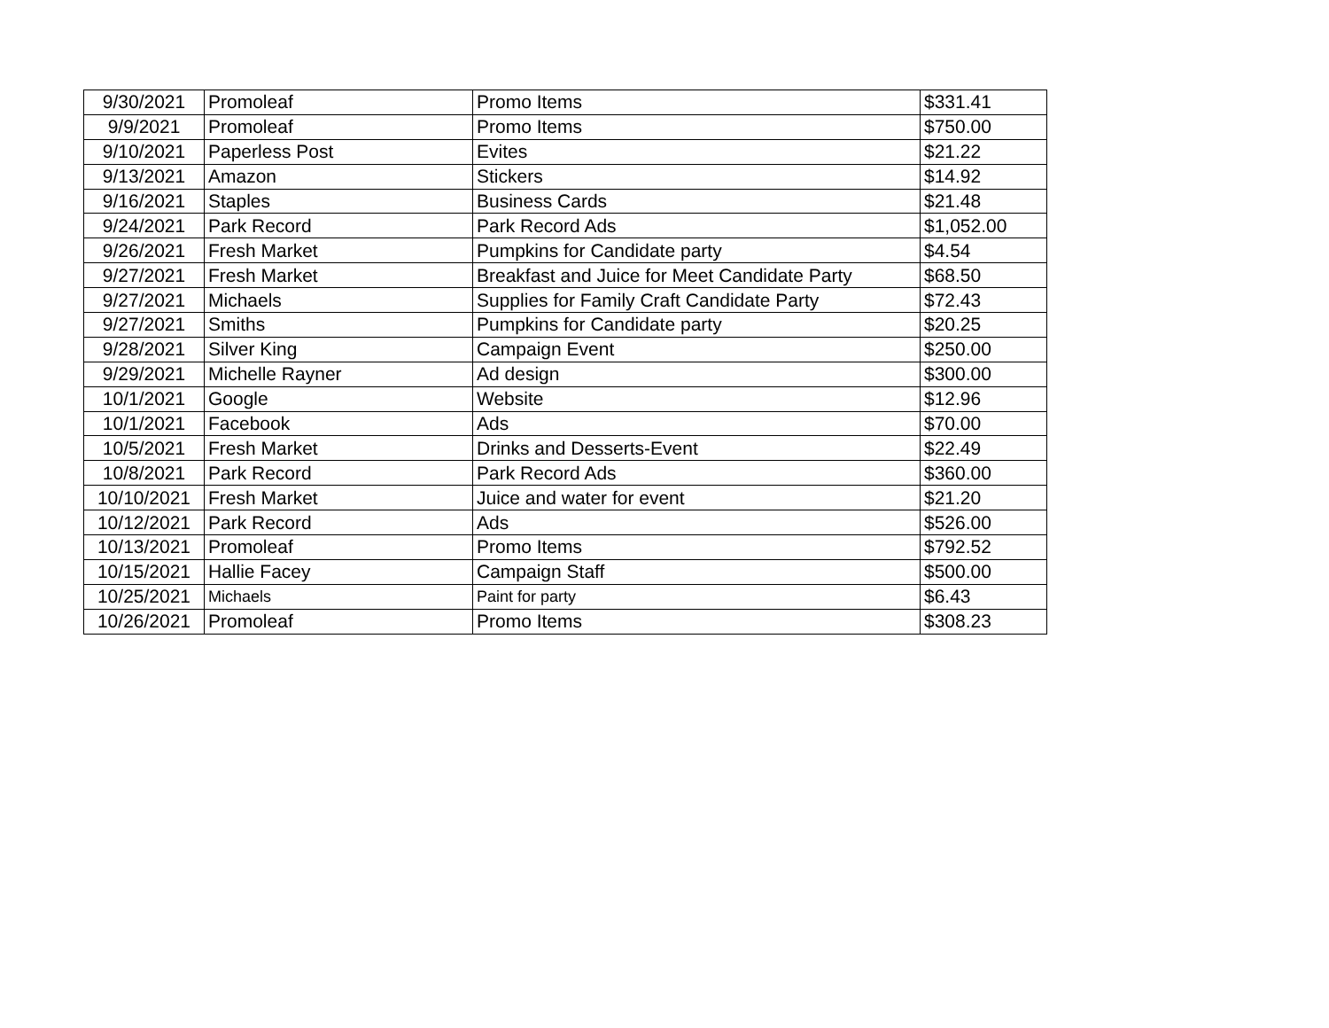| 9/30/2021 | Promoleaf | Promo Items | $331.41 |
| 9/9/2021 | Promoleaf | Promo Items | $750.00 |
| 9/10/2021 | Paperless Post | Evites | $21.22 |
| 9/13/2021 | Amazon | Stickers | $14.92 |
| 9/16/2021 | Staples | Business Cards | $21.48 |
| 9/24/2021 | Park Record | Park Record Ads | $1,052.00 |
| 9/26/2021 | Fresh Market | Pumpkins for Candidate party | $4.54 |
| 9/27/2021 | Fresh Market | Breakfast and Juice for Meet Candidate Party | $68.50 |
| 9/27/2021 | Michaels | Supplies for Family Craft Candidate Party | $72.43 |
| 9/27/2021 | Smiths | Pumpkins for Candidate party | $20.25 |
| 9/28/2021 | Silver King | Campaign Event | $250.00 |
| 9/29/2021 | Michelle Rayner | Ad design | $300.00 |
| 10/1/2021 | Google | Website | $12.96 |
| 10/1/2021 | Facebook | Ads | $70.00 |
| 10/5/2021 | Fresh Market | Drinks and Desserts-Event | $22.49 |
| 10/8/2021 | Park Record | Park Record Ads | $360.00 |
| 10/10/2021 | Fresh Market | Juice and water for event | $21.20 |
| 10/12/2021 | Park Record | Ads | $526.00 |
| 10/13/2021 | Promoleaf | Promo Items | $792.52 |
| 10/15/2021 | Hallie Facey | Campaign Staff | $500.00 |
| 10/25/2021 | Michaels | Paint for party | $6.43 |
| 10/26/2021 | Promoleaf | Promo Items | $308.23 |